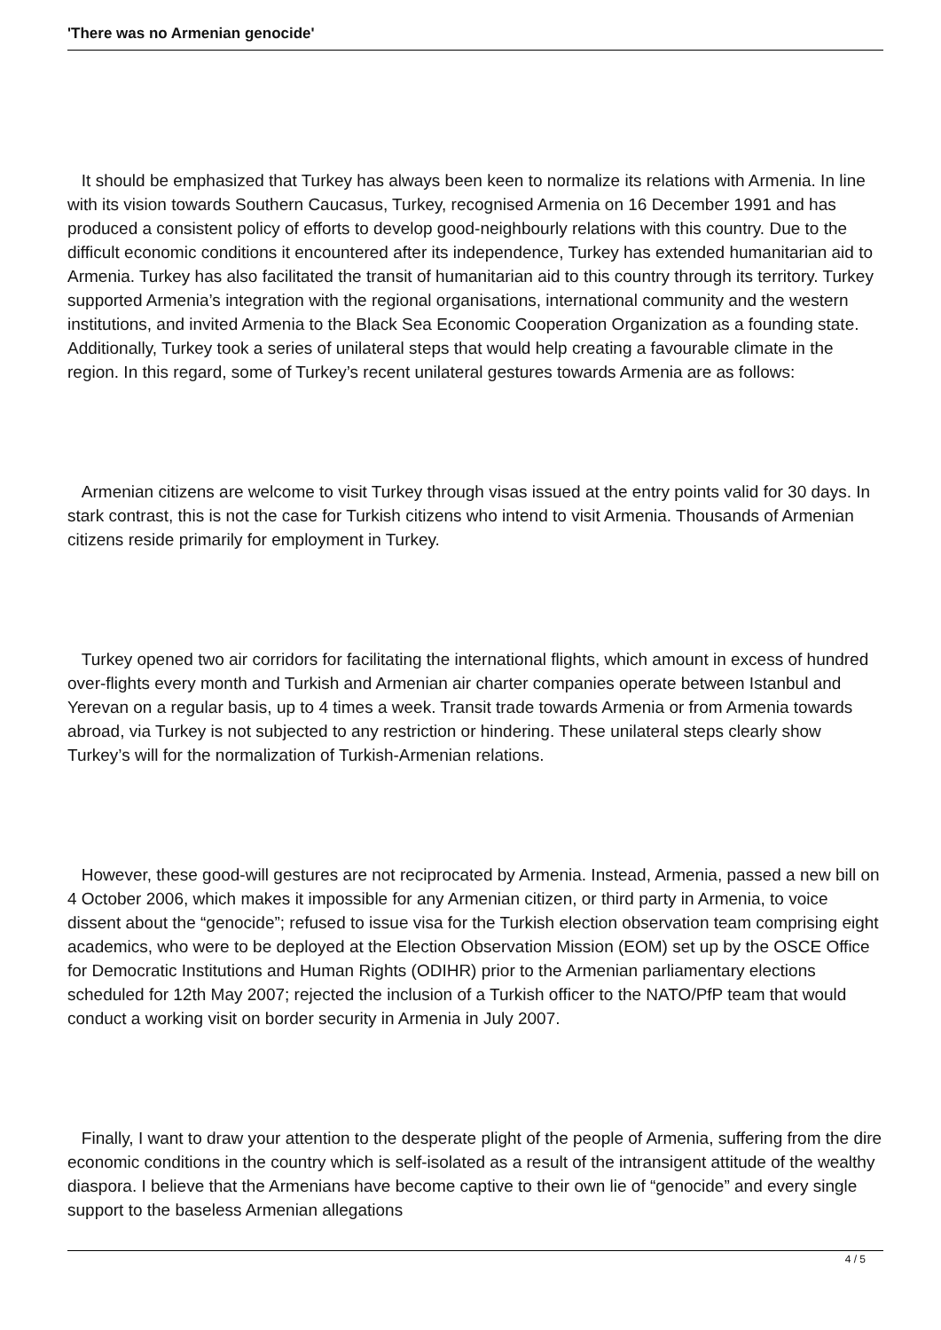'There was no Armenian genocide'
It should be emphasized that Turkey has always been keen to normalize its relations with Armenia. In line with its vision towards Southern Caucasus, Turkey, recognised Armenia on 16 December 1991 and has produced a consistent policy of efforts to develop good-neighbourly relations with this country. Due to the difficult economic conditions it encountered after its independence, Turkey has extended humanitarian aid to Armenia. Turkey has also facilitated the transit of humanitarian aid to this country through its territory. Turkey supported Armenia’s integration with the regional organisations, international community and the western institutions, and invited Armenia to the Black Sea Economic Cooperation Organization as a founding state. Additionally, Turkey took a series of unilateral steps that would help creating a favourable climate in the region. In this regard, some of Turkey’s recent unilateral gestures towards Armenia are as follows:
Armenian citizens are welcome to visit Turkey through visas issued at the entry points valid for 30 days. In stark contrast, this is not the case for Turkish citizens who intend to visit Armenia. Thousands of Armenian citizens reside primarily for employment in Turkey.
Turkey opened two air corridors for facilitating the international flights, which amount in excess of hundred over-flights every month and Turkish and Armenian air charter companies operate between Istanbul and Yerevan on a regular basis, up to 4 times a week. Transit trade towards Armenia or from Armenia towards abroad, via Turkey is not subjected to any restriction or hindering. These unilateral steps clearly show Turkey’s will for the normalization of Turkish-Armenian relations.
However, these good-will gestures are not reciprocated by Armenia. Instead, Armenia, passed a new bill on 4 October 2006, which makes it impossible for any Armenian citizen, or third party in Armenia, to voice dissent about the “genocide”; refused to issue visa for the Turkish election observation team comprising eight academics, who were to be deployed at the Election Observation Mission (EOM) set up by the OSCE Office for Democratic Institutions and Human Rights (ODIHR) prior to the Armenian parliamentary elections scheduled for 12th May 2007; rejected the inclusion of a Turkish officer to the NATO/PfP team that would conduct a working visit on border security in Armenia in July 2007.
Finally, I want to draw your attention to the desperate plight of the people of Armenia, suffering from the dire economic conditions in the country which is self-isolated as a result of the intransigent attitude of the wealthy diaspora. I believe that the Armenians have become captive to their own lie of “genocide” and every single support to the baseless Armenian allegations
4 / 5